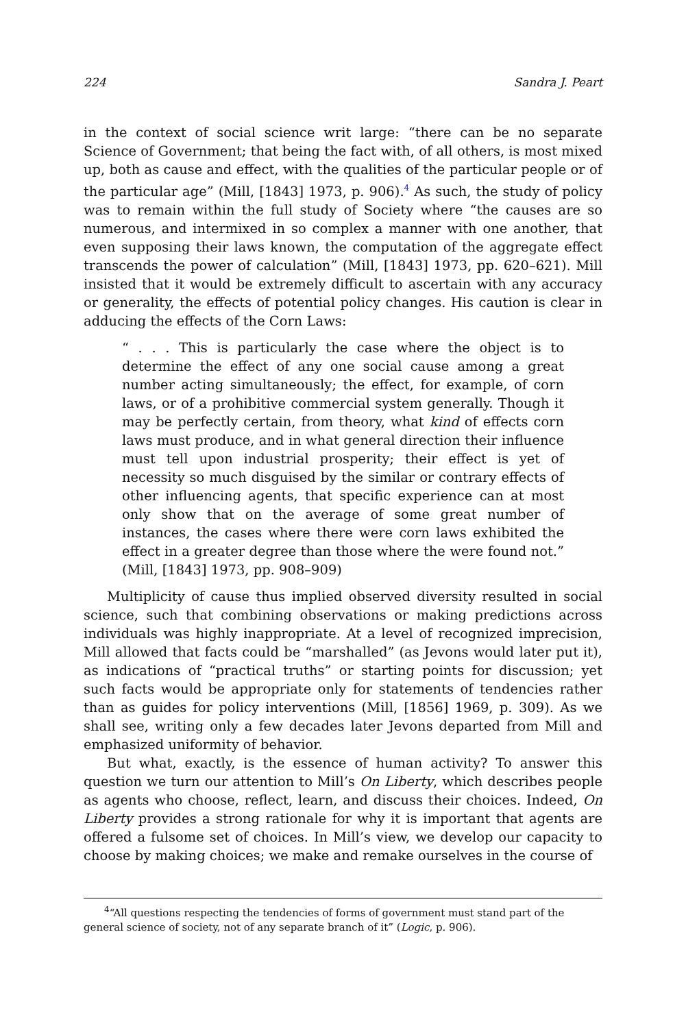224 Sandra J. Peart
in the context of social science writ large: “there can be no separate Science of Government; that being the fact with, of all others, is most mixed up, both as cause and effect, with the qualities of the particular people or of the particular age” (Mill, [1843] 1973, p. 906).<sup>4</sup> As such, the study of policy was to remain within the full study of Society where “the causes are so numerous, and intermixed in so complex a manner with one another, that even supposing their laws known, the computation of the aggregate effect transcends the power of calculation” (Mill, [1843] 1973, pp. 620–621). Mill insisted that it would be extremely difficult to ascertain with any accuracy or generality, the effects of potential policy changes. His caution is clear in adducing the effects of the Corn Laws:
“ . . . This is particularly the case where the object is to determine the effect of any one social cause among a great number acting simultaneously; the effect, for example, of corn laws, or of a prohibitive commercial system generally. Though it may be perfectly certain, from theory, what kind of effects corn laws must produce, and in what general direction their influence must tell upon industrial prosperity; their effect is yet of necessity so much disguised by the similar or contrary effects of other influencing agents, that specific experience can at most only show that on the average of some great number of instances, the cases where there were corn laws exhibited the effect in a greater degree than those where the were found not.” (Mill, [1843] 1973, pp. 908–909)
Multiplicity of cause thus implied observed diversity resulted in social science, such that combining observations or making predictions across individuals was highly inappropriate. At a level of recognized imprecision, Mill allowed that facts could be “marshalled” (as Jevons would later put it), as indications of “practical truths” or starting points for discussion; yet such facts would be appropriate only for statements of tendencies rather than as guides for policy interventions (Mill, [1856] 1969, p. 309). As we shall see, writing only a few decades later Jevons departed from Mill and emphasized uniformity of behavior.
But what, exactly, is the essence of human activity? To answer this question we turn our attention to Mill’s On Liberty, which describes people as agents who choose, reflect, learn, and discuss their choices. Indeed, On Liberty provides a strong rationale for why it is important that agents are offered a fulsome set of choices. In Mill’s view, we develop our capacity to choose by making choices; we make and remake ourselves in the course of
<sup>4</sup> “All questions respecting the tendencies of forms of government must stand part of the general science of society, not of any separate branch of it” (Logic, p. 906).